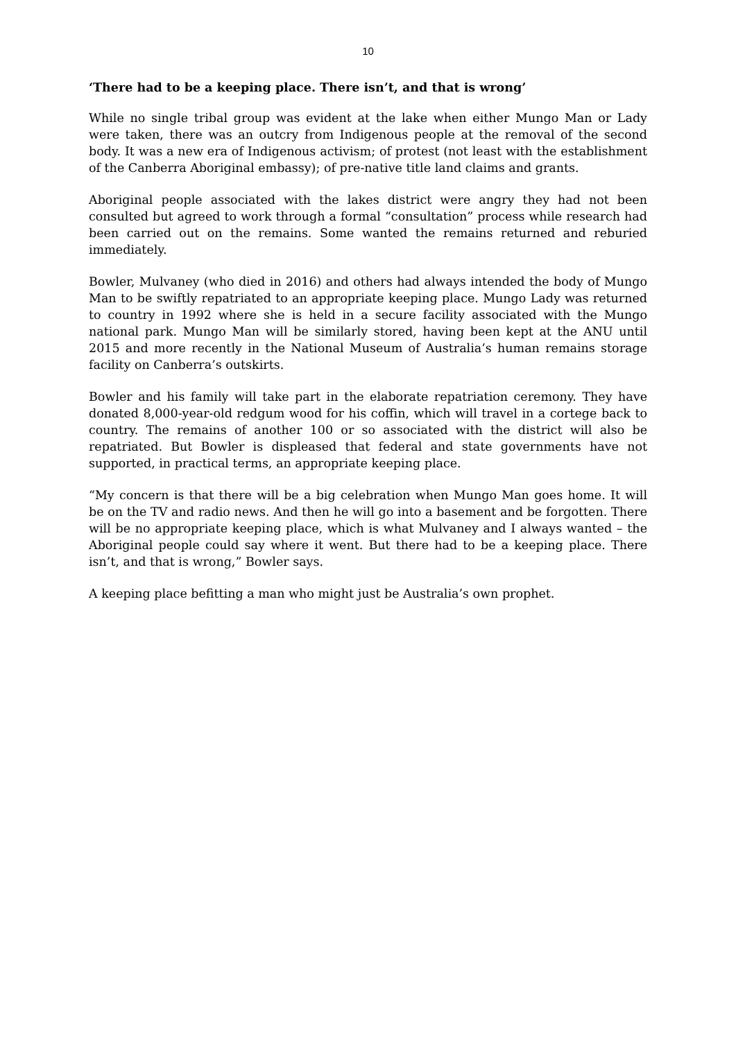10
‘There had to be a keeping place. There isn’t, and that is wrong’
While no single tribal group was evident at the lake when either Mungo Man or Lady were taken, there was an outcry from Indigenous people at the removal of the second body. It was a new era of Indigenous activism; of protest (not least with the establishment of the Canberra Aboriginal embassy); of pre-native title land claims and grants.
Aboriginal people associated with the lakes district were angry they had not been consulted but agreed to work through a formal “consultation” process while research had been carried out on the remains. Some wanted the remains returned and reburied immediately.
Bowler, Mulvaney (who died in 2016) and others had always intended the body of Mungo Man to be swiftly repatriated to an appropriate keeping place. Mungo Lady was returned to country in 1992 where she is held in a secure facility associated with the Mungo national park. Mungo Man will be similarly stored, having been kept at the ANU until 2015 and more recently in the National Museum of Australia’s human remains storage facility on Canberra’s outskirts.
Bowler and his family will take part in the elaborate repatriation ceremony. They have donated 8,000-year-old redgum wood for his coffin, which will travel in a cortege back to country. The remains of another 100 or so associated with the district will also be repatriated. But Bowler is displeased that federal and state governments have not supported, in practical terms, an appropriate keeping place.
“My concern is that there will be a big celebration when Mungo Man goes home. It will be on the TV and radio news. And then he will go into a basement and be forgotten. There will be no appropriate keeping place, which is what Mulvaney and I always wanted – the Aboriginal people could say where it went. But there had to be a keeping place. There isn’t, and that is wrong,” Bowler says.
A keeping place befitting a man who might just be Australia’s own prophet.